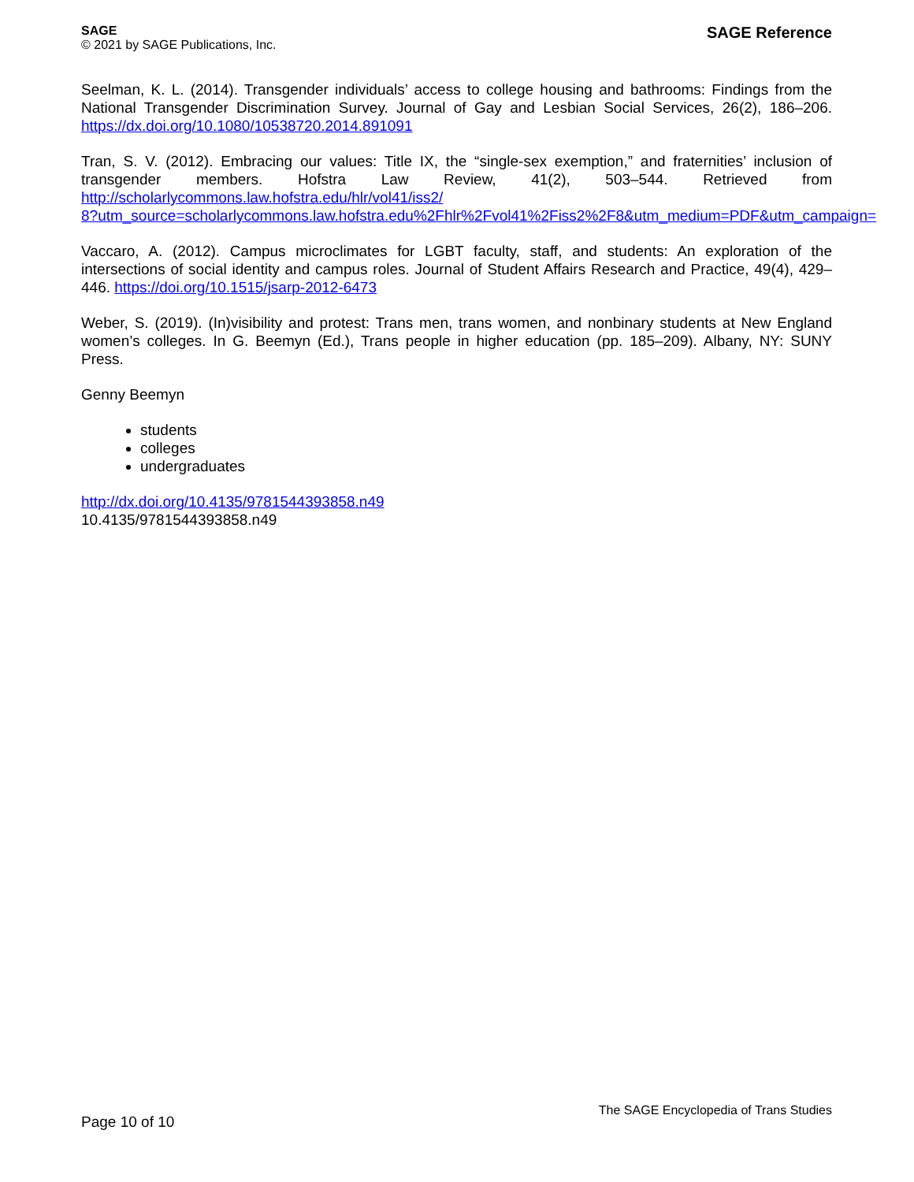SAGE
© 2021 by SAGE Publications, Inc.
SAGE Reference
Seelman, K. L. (2014). Transgender individuals’ access to college housing and bathrooms: Findings from the National Transgender Discrimination Survey. Journal of Gay and Lesbian Social Services, 26(2), 186–206. https://dx.doi.org/10.1080/10538720.2014.891091
Tran, S. V. (2012). Embracing our values: Title IX, the “single-sex exemption,” and fraternities’ inclusion of transgender members. Hofstra Law Review, 41(2), 503–544. Retrieved from http://scholarlycommons.law.hofstra.edu/hlr/vol41/iss2/
8?utm_source=scholarlycommons.law.hofstra.edu%2Fhlr%2Fvol41%2Fiss2%2F8&utm_medium=PDF&utm_campaign=
Vaccaro, A. (2012). Campus microclimates for LGBT faculty, staff, and students: An exploration of the intersections of social identity and campus roles. Journal of Student Affairs Research and Practice, 49(4), 429–446. https://doi.org/10.1515/jsarp-2012-6473
Weber, S. (2019). (In)visibility and protest: Trans men, trans women, and nonbinary students at New England women’s colleges. In G. Beemyn (Ed.), Trans people in higher education (pp. 185–209). Albany, NY: SUNY Press.
Genny Beemyn
students
colleges
undergraduates
http://dx.doi.org/10.4135/9781544393858.n49
10.4135/9781544393858.n49
Page 10 of 10
The SAGE Encyclopedia of Trans Studies